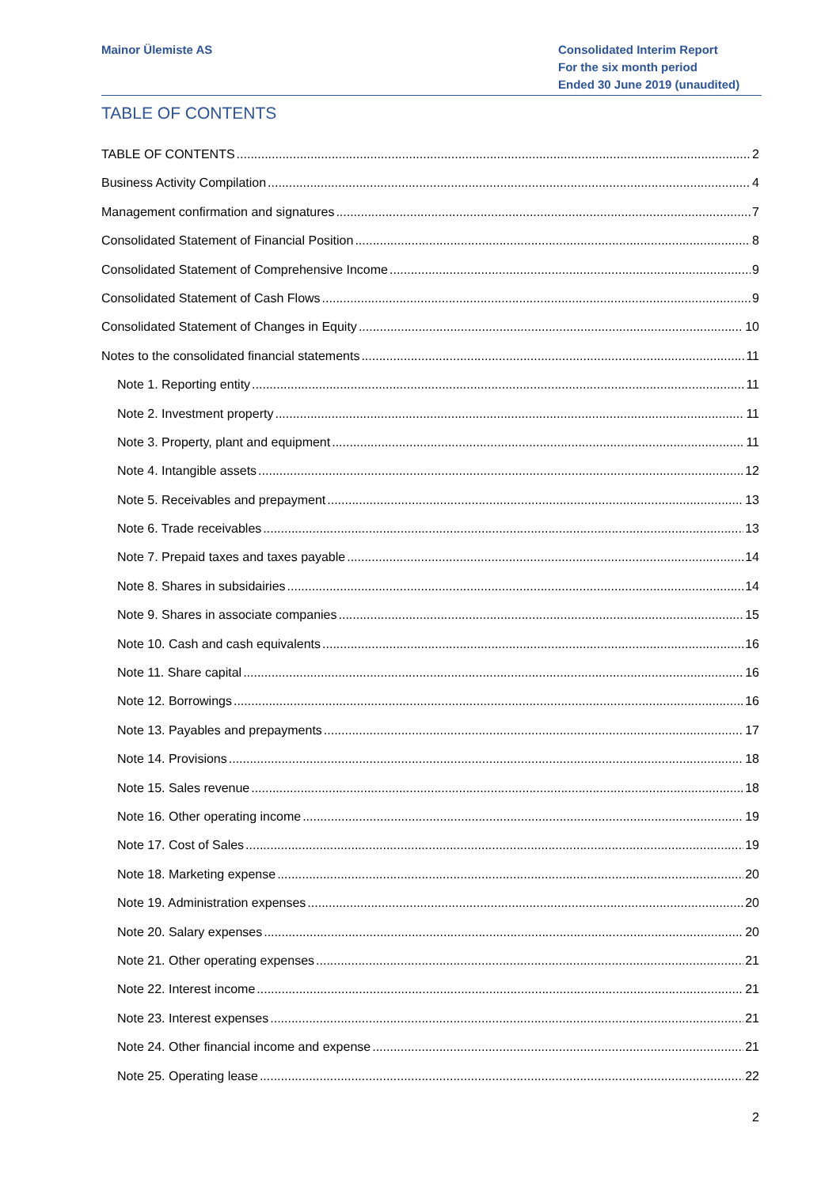Mainor Ülemiste AS Consolidated Interim Report
For the six month period
Ended 30 June 2019 (unaudited)
TABLE OF CONTENTS
TABLE OF CONTENTS 2
Business Activity Compilation 4
Management confirmation and signatures 7
Consolidated Statement of Financial Position 8
Consolidated Statement of Comprehensive Income 9
Consolidated Statement of Cash Flows 9
Consolidated Statement of Changes in Equity 10
Notes to the consolidated financial statements 11
Note 1. Reporting entity 11
Note 2. Investment property 11
Note 3. Property, plant and equipment 11
Note 4. Intangible assets 12
Note 5. Receivables and prepayment 13
Note 6. Trade receivables 13
Note 7. Prepaid taxes and taxes payable 14
Note 8. Shares in subsidairies 14
Note 9. Shares in associate companies 15
Note 10. Cash and cash equivalents 16
Note 11. Share capital 16
Note 12. Borrowings 16
Note 13. Payables and prepayments 17
Note 14. Provisions 18
Note 15. Sales revenue 18
Note 16. Other operating income 19
Note 17. Cost of Sales 19
Note 18. Marketing expense 20
Note 19. Administration expenses 20
Note 20. Salary expenses 20
Note 21. Other operating expenses 21
Note 22. Interest income 21
Note 23. Interest expenses 21
Note 24. Other financial income and expense 21
Note 25. Operating lease 22
2